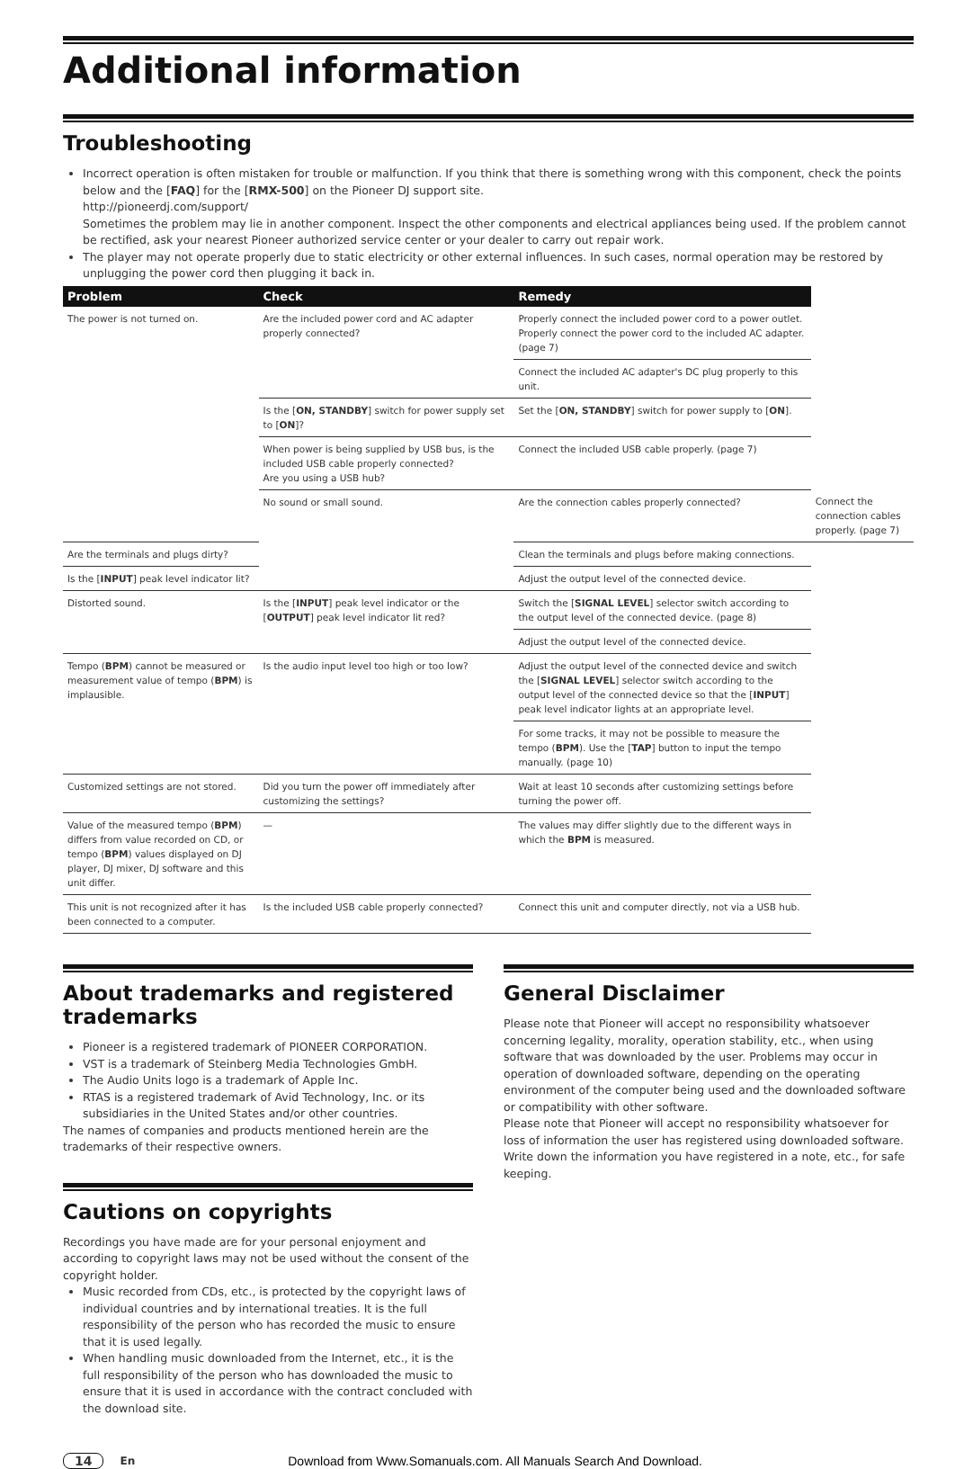Additional information
Troubleshooting
Incorrect operation is often mistaken for trouble or malfunction. If you think that there is something wrong with this component, check the points below and the [FAQ] for the [RMX-500] on the Pioneer DJ support site.
http://pioneerdj.com/support/
Sometimes the problem may lie in another component. Inspect the other components and electrical appliances being used. If the problem cannot be rectified, ask your nearest Pioneer authorized service center or your dealer to carry out repair work.
The player may not operate properly due to static electricity or other external influences. In such cases, normal operation may be restored by unplugging the power cord then plugging it back in.
| Problem | Check | Remedy | |
| --- | --- | --- | --- |
| The power is not turned on. | Are the included power cord and AC adapter properly connected? | Properly connect the included power cord to a power outlet. Properly connect the power cord to the included AC adapter. (page 7) | |
| | | Connect the included AC adapter's DC plug properly to this unit. | |
| | Is the [ ON, STANDBY ] switch for power supply set to [ ON ]? | Set the [ ON, STANDBY ] switch for power supply to [ ON ]. | |
| | When power is being supplied by USB bus, is the included USB cable properly connected? Are you using a USB hub? | Connect the included USB cable properly. (page 7) | |
| | No sound or small sound. | Are the connection cables properly connected? | Connect the connection cables properly. (page 7) |
| Are the terminals and plugs dirty? | | Clean the terminals and plugs before making connections. | |
| Is the [ INPUT ] peak level indicator lit? | | Adjust the output level of the connected device. | |
| Distorted sound. | Is the [ INPUT ] peak level indicator or the [ OUTPUT ] peak level indicator lit red? | Switch the [ SIGNAL LEVEL ] selector switch according to the output level of the connected device. (page 8) | |
| | | Adjust the output level of the connected device. | |
| Tempo ( BPM ) cannot be measured or measurement value of tempo ( BPM ) is implausible. | Is the audio input level too high or too low? | Adjust the output level of the connected device and switch the [ SIGNAL LEVEL ] selector switch according to the output level of the connected device so that the [ INPUT ] peak level indicator lights at an appropriate level. | |
| | | For some tracks, it may not be possible to measure the tempo ( BPM ). Use the [ TAP ] button to input the tempo manually. (page 10) | |
| Customized settings are not stored. | Did you turn the power off immediately after customizing the settings? | Wait at least 10 seconds after customizing settings before turning the power off. | |
| Value of the measured tempo ( BPM ) differs from value recorded on CD, or tempo ( BPM ) values displayed on DJ player, DJ mixer, DJ software and this unit differ. | — | The values may differ slightly due to the different ways in which the BPM is measured. | |
| This unit is not recognized after it has been connected to a computer. | Is the included USB cable properly connected? | Connect this unit and computer directly, not via a USB hub. | |
About trademarks and registered trademarks
Pioneer is a registered trademark of PIONEER CORPORATION.
VST is a trademark of Steinberg Media Technologies GmbH.
The Audio Units logo is a trademark of Apple Inc.
RTAS is a registered trademark of Avid Technology, Inc. or its subsidiaries in the United States and/or other countries.
The names of companies and products mentioned herein are the trademarks of their respective owners.
Cautions on copyrights
Recordings you have made are for your personal enjoyment and according to copyright laws may not be used without the consent of the copyright holder.
Music recorded from CDs, etc., is protected by the copyright laws of individual countries and by international treaties. It is the full responsibility of the person who has recorded the music to ensure that it is used legally.
When handling music downloaded from the Internet, etc., it is the full responsibility of the person who has downloaded the music to ensure that it is used in accordance with the contract concluded with the download site.
General Disclaimer
Please note that Pioneer will accept no responsibility whatsoever concerning legality, morality, operation stability, etc., when using software that was downloaded by the user. Problems may occur in operation of downloaded software, depending on the operating environment of the computer being used and the downloaded software or compatibility with other software.
Please note that Pioneer will accept no responsibility whatsoever for loss of information the user has registered using downloaded software. Write down the information you have registered in a note, etc., for safe keeping.
14 En Download from Www.Somanuals.com. All Manuals Search And Download.